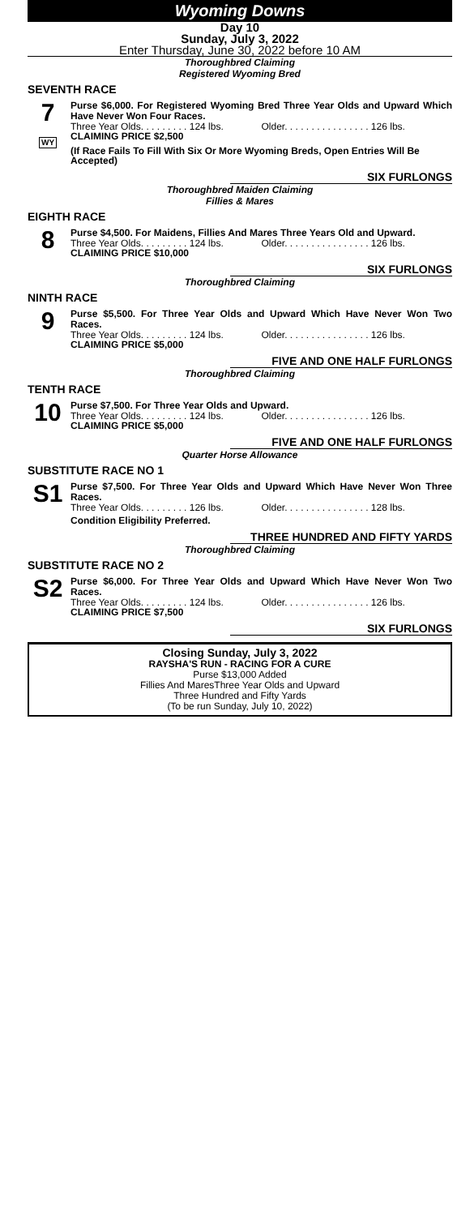Wyoming Downs
Day 10
Sunday, July 3, 2022
Enter Thursday, June 30, 2022 before 10 AM
Thoroughbred Claiming
Registered Wyoming Bred
SEVENTH RACE
7
WY
Purse $6,000. For Registered Wyoming Bred Three Year Olds and Upward Which Have Never Won Four Races.
Three Year Olds. . . . . . . . . 124 lbs. Older. . . . . . . . . . . . . . . . 126 lbs.
CLAIMING PRICE $2,500
(If Race Fails To Fill With Six Or More Wyoming Breds, Open Entries Will Be Accepted)
SIX FURLONGS
Thoroughbred Maiden Claiming
Fillies & Mares
EIGHTH RACE
8
Purse $4,500. For Maidens, Fillies And Mares Three Years Old and Upward.
Three Year Olds. . . . . . . . . 124 lbs. Older. . . . . . . . . . . . . . . . 126 lbs.
CLAIMING PRICE $10,000
SIX FURLONGS
Thoroughbred Claiming
NINTH RACE
9
Purse $5,500. For Three Year Olds and Upward Which Have Never Won Two Races.
Three Year Olds. . . . . . . . . 124 lbs. Older. . . . . . . . . . . . . . . . 126 lbs.
CLAIMING PRICE $5,000
FIVE AND ONE HALF FURLONGS
Thoroughbred Claiming
TENTH RACE
10
Purse $7,500. For Three Year Olds and Upward.
Three Year Olds. . . . . . . . . 124 lbs. Older. . . . . . . . . . . . . . . . 126 lbs.
CLAIMING PRICE $5,000
FIVE AND ONE HALF FURLONGS
Quarter Horse Allowance
SUBSTITUTE RACE NO 1
S1
Purse $7,500. For Three Year Olds and Upward Which Have Never Won Three Races.
Three Year Olds. . . . . . . . . 126 lbs. Older. . . . . . . . . . . . . . . . 128 lbs.
Condition Eligibility Preferred.
THREE HUNDRED AND FIFTY YARDS
Thoroughbred Claiming
SUBSTITUTE RACE NO 2
S2
Purse $6,000. For Three Year Olds and Upward Which Have Never Won Two Races.
Three Year Olds. . . . . . . . . 124 lbs. Older. . . . . . . . . . . . . . . . 126 lbs.
CLAIMING PRICE $7,500
SIX FURLONGS
Closing Sunday, July 3, 2022
RAYSHA'S RUN - RACING FOR A CURE
Purse $13,000 Added
Fillies And MaresThree Year Olds and Upward
Three Hundred and Fifty Yards
(To be run Sunday, July 10, 2022)